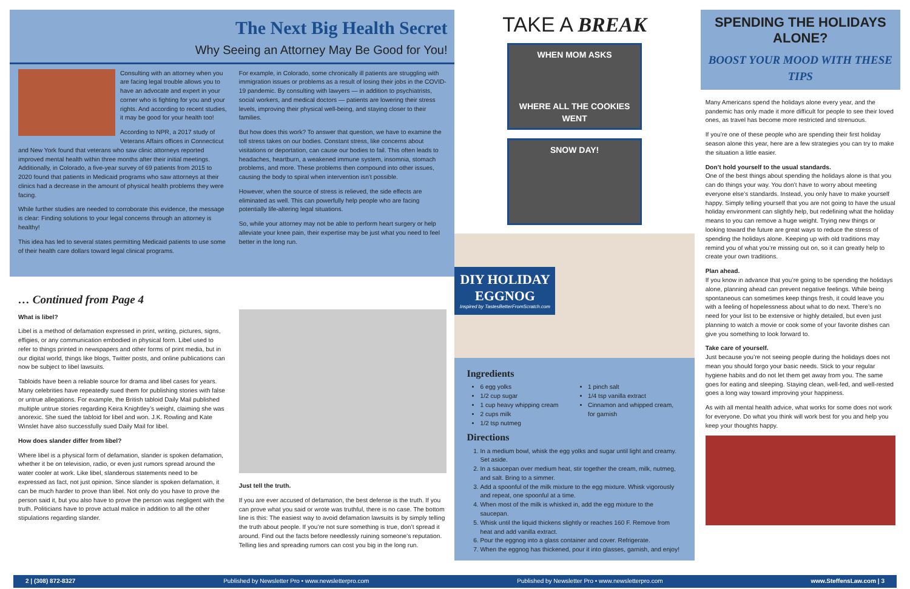The Next Big Health Secret
Why Seeing an Attorney May Be Good for You!
Consulting with an attorney when you are facing legal trouble allows you to have an advocate and expert in your corner who is fighting for you and your rights. And according to recent studies, it may be good for your health too!
According to NPR, a 2017 study of Veterans Affairs offices in Connecticut and New York found that veterans who saw clinic attorneys reported improved mental health within three months after their initial meetings. Additionally, in Colorado, a five-year survey of 69 patients from 2015 to 2020 found that patients in Medicaid programs who saw attorneys at their clinics had a decrease in the amount of physical health problems they were facing.
While further studies are needed to corroborate this evidence, the message is clear: Finding solutions to your legal concerns through an attorney is healthy!
This idea has led to several states permitting Medicaid patients to use some of their health care dollars toward legal clinical programs.
For example, in Colorado, some chronically ill patients are struggling with immigration issues or problems as a result of losing their jobs in the COVID-19 pandemic. By consulting with lawyers — in addition to psychiatrists, social workers, and medical doctors — patients are lowering their stress levels, improving their physical well-being, and staying closer to their families.
But how does this work? To answer that question, we have to examine the toll stress takes on our bodies. Constant stress, like concerns about visitations or deportation, can cause our bodies to fail. This often leads to headaches, heartburn, a weakened immune system, insomnia, stomach problems, and more. These problems then compound into other issues, causing the body to spiral when intervention isn’t possible.
However, when the source of stress is relieved, the side effects are eliminated as well. This can powerfully help people who are facing potentially life-altering legal situations.
So, while your attorney may not be able to perform heart surgery or help alleviate your knee pain, their expertise may be just what you need to feel better in the long run.
… Continued from Page 4
What is libel?
Libel is a method of defamation expressed in print, writing, pictures, signs, effigies, or any communication embodied in physical form. Libel used to refer to things printed in newspapers and other forms of print media, but in our digital world, things like blogs, Twitter posts, and online publications can now be subject to libel lawsuits.
Tabloids have been a reliable source for drama and libel cases for years. Many celebrities have repeatedly sued them for publishing stories with false or untrue allegations. For example, the British tabloid Daily Mail published multiple untrue stories regarding Keira Knightley’s weight, claiming she was anorexic. She sued the tabloid for libel and won. J.K. Rowling and Kate Winslet have also successfully sued Daily Mail for libel.
How does slander differ from libel?
Where libel is a physical form of defamation, slander is spoken defamation, whether it be on television, radio, or even just rumors spread around the water cooler at work. Like libel, slanderous statements need to be expressed as fact, not just opinion. Since slander is spoken defamation, it can be much harder to prove than libel. Not only do you have to prove the person said it, but you also have to prove the person was negligent with the truth. Politicians have to prove actual malice in addition to all the other stipulations regarding slander.
Just tell the truth.
If you are ever accused of defamation, the best defense is the truth. If you can prove what you said or wrote was truthful, there is no case. The bottom line is this: The easiest way to avoid defamation lawsuits is by simply telling the truth about people. If you’re not sure something is true, don’t spread it around. Find out the facts before needlessly ruining someone’s reputation. Telling lies and spreading rumors can cost you big in the long run.
TAKE A BREAK
WHEN MOM ASKS
WHERE ALL THE COOKIES WENT
SNOW DAY!
DIY HOLIDAY EGGNOG
Inspired by TastesBetterFromScratch.com
Ingredients
6 egg yolks
1/2 cup sugar
1 cup heavy whipping cream
2 cups milk
1/2 tsp nutmeg
1 pinch salt
1/4 tsp vanilla extract
Cinnamon and whipped cream, for garnish
Directions
1. In a medium bowl, whisk the egg yolks and sugar until light and creamy. Set aside.
2. In a saucepan over medium heat, stir together the cream, milk, nutmeg, and salt. Bring to a simmer.
3. Add a spoonful of the milk mixture to the egg mixture. Whisk vigorously and repeat, one spoonful at a time.
4. When most of the milk is whisked in, add the egg mixture to the saucepan.
5. Whisk until the liquid thickens slightly or reaches 160 F. Remove from heat and add vanilla extract.
6. Pour the eggnog into a glass container and cover. Refrigerate.
7. When the eggnog has thickened, pour it into glasses, garnish, and enjoy!
SPENDING THE HOLIDAYS ALONE?
BOOST YOUR MOOD WITH THESE TIPS
Many Americans spend the holidays alone every year, and the pandemic has only made it more difficult for people to see their loved ones, as travel has become more restricted and strenuous.
If you’re one of these people who are spending their first holiday season alone this year, here are a few strategies you can try to make the situation a little easier.
Don’t hold yourself to the usual standards.
One of the best things about spending the holidays alone is that you can do things your way. You don’t have to worry about meeting everyone else’s standards. Instead, you only have to make yourself happy. Simply telling yourself that you are not going to have the usual holiday environment can slightly help, but redefining what the holiday means to you can remove a huge weight. Trying new things or looking toward the future are great ways to reduce the stress of spending the holidays alone. Keeping up with old traditions may remind you of what you’re missing out on, so it can greatly help to create your own traditions.
Plan ahead.
If you know in advance that you’re going to be spending the holidays alone, planning ahead can prevent negative feelings. While being spontaneous can sometimes keep things fresh, it could leave you with a feeling of hopelessness about what to do next. There’s no need for your list to be extensive or highly detailed, but even just planning to watch a movie or cook some of your favorite dishes can give you something to look forward to.
Take care of yourself.
Just because you’re not seeing people during the holidays does not mean you should forgo your basic needs. Stick to your regular hygiene habits and do not let them get away from you. The same goes for eating and sleeping. Staying clean, well-fed, and well-rested goes a long way toward improving your happiness.
As with all mental health advice, what works for some does not work for everyone. Do what you think will work best for you and help you keep your thoughts happy.
2 | (308) 872-8327 Published by Newsletter Pro • www.newsletterpro.com Published by Newsletter Pro • www.newsletterpro.com www.SteffensLaw.com | 3